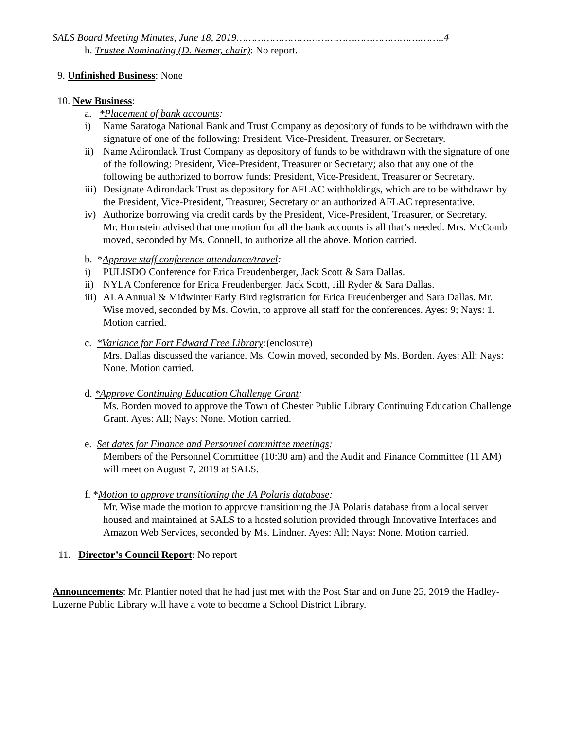SALS Board Meeting Minutes, June 18, 2019…………………………………………………….……..4
h. Trustee Nominating (D. Nemer, chair): No report.
9. Unfinished Business: None
10. New Business:
a. *Placement of bank accounts:
i) Name Saratoga National Bank and Trust Company as depository of funds to be withdrawn with the signature of one of the following: President, Vice-President, Treasurer, or Secretary.
ii) Name Adirondack Trust Company as depository of funds to be withdrawn with the signature of one of the following: President, Vice-President, Treasurer or Secretary; also that any one of the following be authorized to borrow funds: President, Vice-President, Treasurer or Secretary.
iii) Designate Adirondack Trust as depository for AFLAC withholdings, which are to be withdrawn by the President, Vice-President, Treasurer, Secretary or an authorized AFLAC representative.
iv) Authorize borrowing via credit cards by the President, Vice-President, Treasurer, or Secretary.
Mr. Hornstein advised that one motion for all the bank accounts is all that’s needed. Mrs. McComb moved, seconded by Ms. Connell, to authorize all the above. Motion carried.
b. *Approve staff conference attendance/travel:
i) PULISDO Conference for Erica Freudenberger, Jack Scott & Sara Dallas.
ii) NYLA Conference for Erica Freudenberger, Jack Scott, Jill Ryder & Sara Dallas.
iii) ALA Annual & Midwinter Early Bird registration for Erica Freudenberger and Sara Dallas. Mr. Wise moved, seconded by Ms. Cowin, to approve all staff for the conferences. Ayes: 9; Nays: 1. Motion carried.
c. *Variance for Fort Edward Free Library:(enclosure)
Mrs. Dallas discussed the variance. Ms. Cowin moved, seconded by Ms. Borden. Ayes: All; Nays: None. Motion carried.
d. *Approve Continuing Education Challenge Grant:
Ms. Borden moved to approve the Town of Chester Public Library Continuing Education Challenge Grant. Ayes: All; Nays: None. Motion carried.
e. Set dates for Finance and Personnel committee meetings:
Members of the Personnel Committee (10:30 am) and the Audit and Finance Committee (11 AM) will meet on August 7, 2019 at SALS.
f. *Motion to approve transitioning the JA Polaris database:
Mr. Wise made the motion to approve transitioning the JA Polaris database from a local server housed and maintained at SALS to a hosted solution provided through Innovative Interfaces and Amazon Web Services, seconded by Ms. Lindner. Ayes: All; Nays: None. Motion carried.
11. Director’s Council Report: No report
Announcements: Mr. Plantier noted that he had just met with the Post Star and on June 25, 2019 the Hadley-Luzerne Public Library will have a vote to become a School District Library.